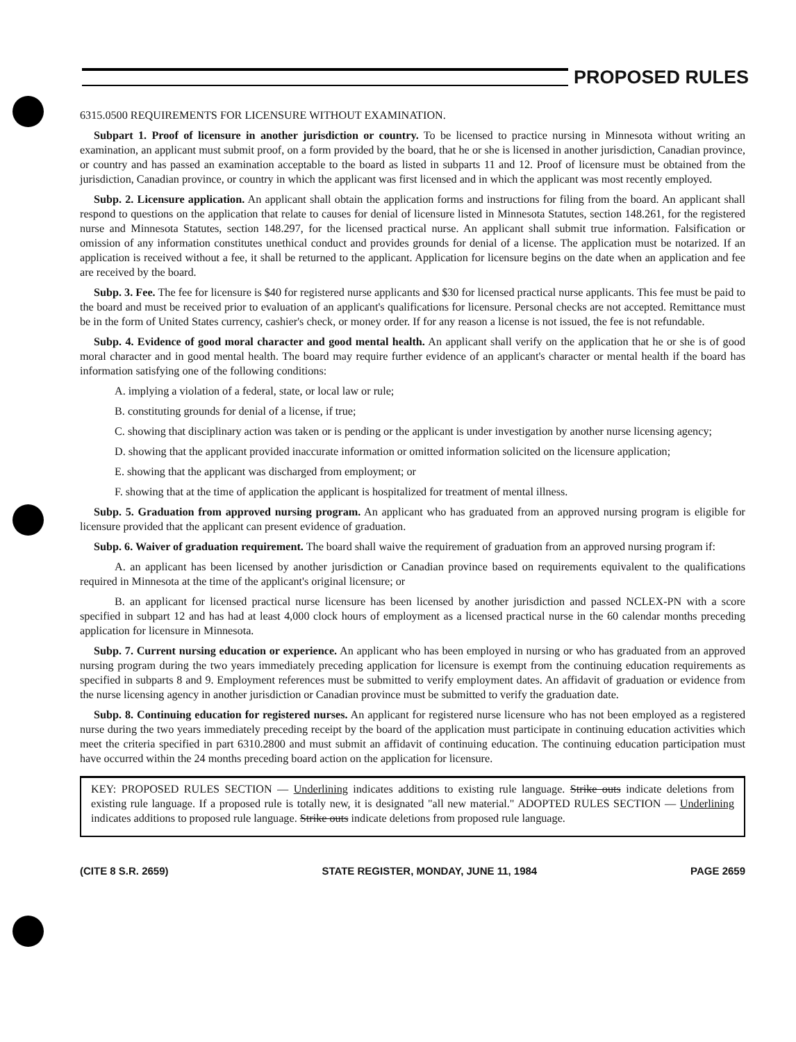PROPOSED RULES
6315.0500 REQUIREMENTS FOR LICENSURE WITHOUT EXAMINATION.
Subpart 1. Proof of licensure in another jurisdiction or country. To be licensed to practice nursing in Minnesota without writing an examination, an applicant must submit proof, on a form provided by the board, that he or she is licensed in another jurisdiction, Canadian province, or country and has passed an examination acceptable to the board as listed in subparts 11 and 12. Proof of licensure must be obtained from the jurisdiction, Canadian province, or country in which the applicant was first licensed and in which the applicant was most recently employed.
Subp. 2. Licensure application. An applicant shall obtain the application forms and instructions for filing from the board. An applicant shall respond to questions on the application that relate to causes for denial of licensure listed in Minnesota Statutes, section 148.261, for the registered nurse and Minnesota Statutes, section 148.297, for the licensed practical nurse. An applicant shall submit true information. Falsification or omission of any information constitutes unethical conduct and provides grounds for denial of a license. The application must be notarized. If an application is received without a fee, it shall be returned to the applicant. Application for licensure begins on the date when an application and fee are received by the board.
Subp. 3. Fee. The fee for licensure is $40 for registered nurse applicants and $30 for licensed practical nurse applicants. This fee must be paid to the board and must be received prior to evaluation of an applicant's qualifications for licensure. Personal checks are not accepted. Remittance must be in the form of United States currency, cashier's check, or money order. If for any reason a license is not issued, the fee is not refundable.
Subp. 4. Evidence of good moral character and good mental health. An applicant shall verify on the application that he or she is of good moral character and in good mental health. The board may require further evidence of an applicant's character or mental health if the board has information satisfying one of the following conditions:
A. implying a violation of a federal, state, or local law or rule;
B. constituting grounds for denial of a license, if true;
C. showing that disciplinary action was taken or is pending or the applicant is under investigation by another nurse licensing agency;
D. showing that the applicant provided inaccurate information or omitted information solicited on the licensure application;
E. showing that the applicant was discharged from employment; or
F. showing that at the time of application the applicant is hospitalized for treatment of mental illness.
Subp. 5. Graduation from approved nursing program. An applicant who has graduated from an approved nursing program is eligible for licensure provided that the applicant can present evidence of graduation.
Subp. 6. Waiver of graduation requirement. The board shall waive the requirement of graduation from an approved nursing program if:
A. an applicant has been licensed by another jurisdiction or Canadian province based on requirements equivalent to the qualifications required in Minnesota at the time of the applicant's original licensure; or
B. an applicant for licensed practical nurse licensure has been licensed by another jurisdiction and passed NCLEX-PN with a score specified in subpart 12 and has had at least 4,000 clock hours of employment as a licensed practical nurse in the 60 calendar months preceding application for licensure in Minnesota.
Subp. 7. Current nursing education or experience. An applicant who has been employed in nursing or who has graduated from an approved nursing program during the two years immediately preceding application for licensure is exempt from the continuing education requirements as specified in subparts 8 and 9. Employment references must be submitted to verify employment dates. An affidavit of graduation or evidence from the nurse licensing agency in another jurisdiction or Canadian province must be submitted to verify the graduation date.
Subp. 8. Continuing education for registered nurses. An applicant for registered nurse licensure who has not been employed as a registered nurse during the two years immediately preceding receipt by the board of the application must participate in continuing education activities which meet the criteria specified in part 6310.2800 and must submit an affidavit of continuing education. The continuing education participation must have occurred within the 24 months preceding board action on the application for licensure.
KEY: PROPOSED RULES SECTION — Underlining indicates additions to existing rule language. Strike outs indicate deletions from existing rule language. If a proposed rule is totally new, it is designated "all new material." ADOPTED RULES SECTION — Underlining indicates additions to proposed rule language. Strike outs indicate deletions from proposed rule language.
(CITE 8 S.R. 2659) STATE REGISTER, MONDAY, JUNE 11, 1984 PAGE 2659